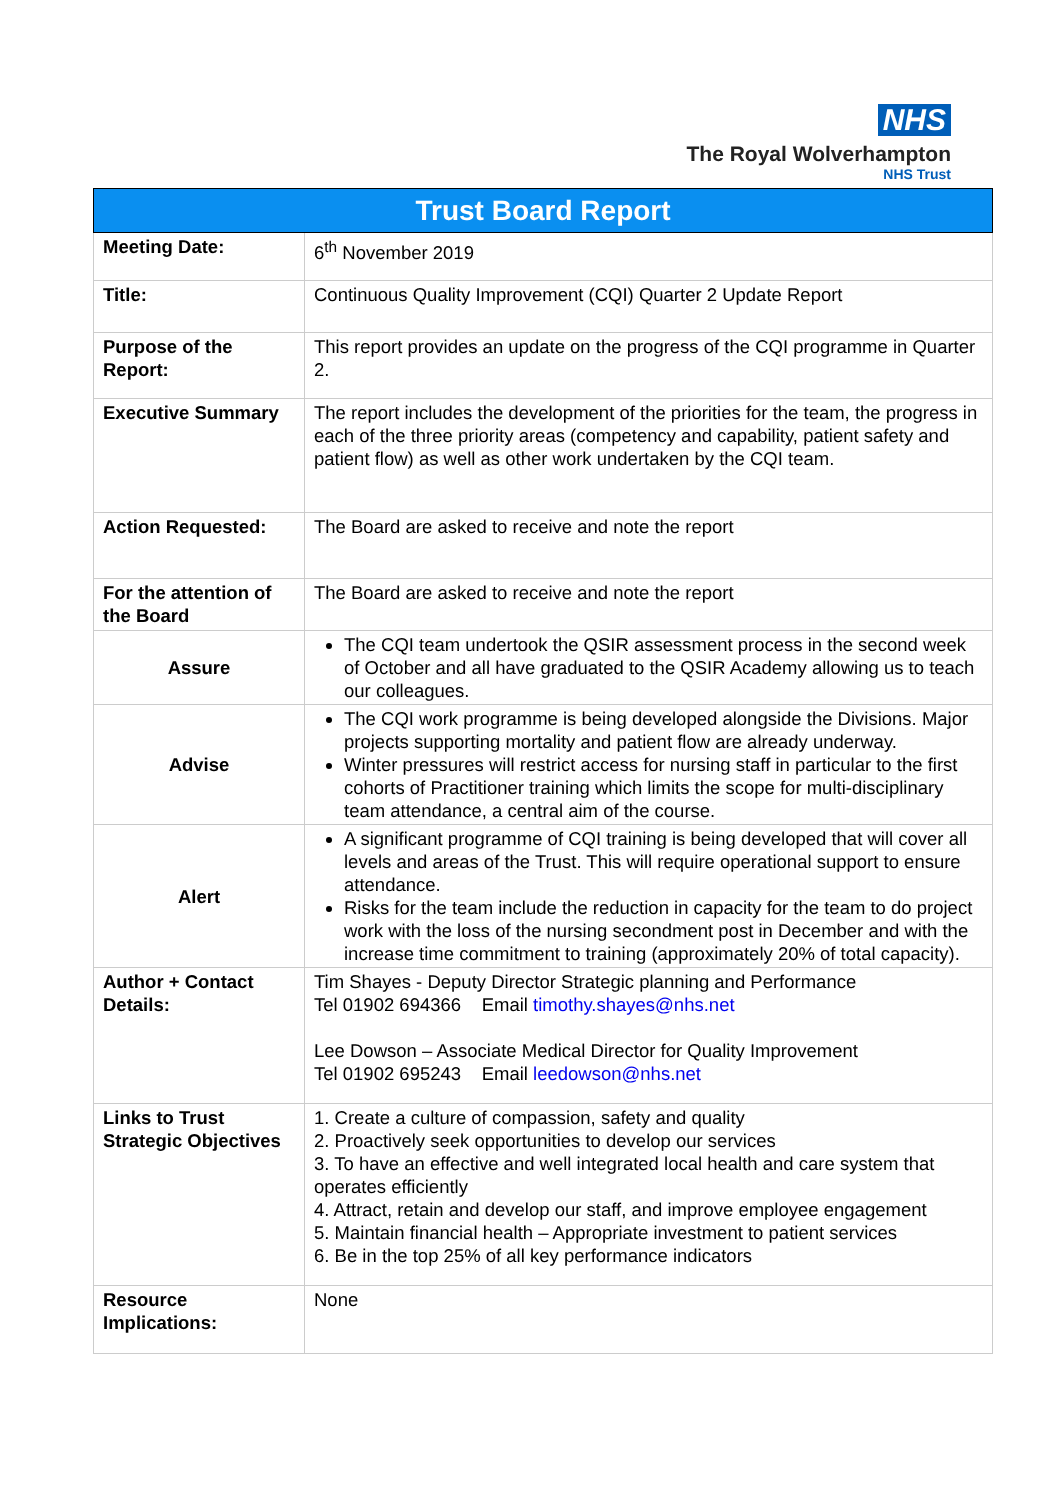NHS
The Royal Wolverhampton
NHS Trust
| Trust Board Report | |
| --- | --- |
| Meeting Date: | 6<sup>th</sup> November 2019 |
| Title: | Continuous Quality Improvement (CQI) Quarter 2 Update Report |
| Purpose of the Report: | This report provides an update on the progress of the CQI programme in Quarter 2. |
| Executive Summary | The report includes the development of the priorities for the team, the progress in each of the three priority areas (competency and capability, patient safety and patient flow) as well as other work undertaken by the CQI team. |
| Action Requested: | The Board are asked to receive and note the report |
| For the attention of the Board | The Board are asked to receive and note the report |
| Assure | The CQI team undertook the QSIR assessment process in the second week of October and all have graduated to the QSIR Academy allowing us to teach our colleagues. |
| Advise | The CQI work programme is being developed alongside the Divisions. Major projects supporting mortality and patient flow are already underway. Winter pressures will restrict access for nursing staff in particular to the first cohorts of Practitioner training which limits the scope for multi-disciplinary team attendance, a central aim of the course. |
| Alert | A significant programme of CQI training is being developed that will cover all levels and areas of the Trust. This will require operational support to ensure attendance. Risks for the team include the reduction in capacity for the team to do project work with the loss of the nursing secondment post in December and with the increase time commitment to training (approximately 20% of total capacity). |
| Author + Contact Details: | Tim Shayes - Deputy Director Strategic planning and Performance Tel 01902 694366 Email timothy.shayes@nhs.net Lee Dowson – Associate Medical Director for Quality Improvement Tel 01902 695243 Email leedowson@nhs.net |
| Links to Trust Strategic Objectives | 1. Create a culture of compassion, safety and quality 2. Proactively seek opportunities to develop our services 3. To have an effective and well integrated local health and care system that operates efficiently 4. Attract, retain and develop our staff, and improve employee engagement 5. Maintain financial health – Appropriate investment to patient services 6. Be in the top 25% of all key performance indicators |
| Resource Implications: | None |